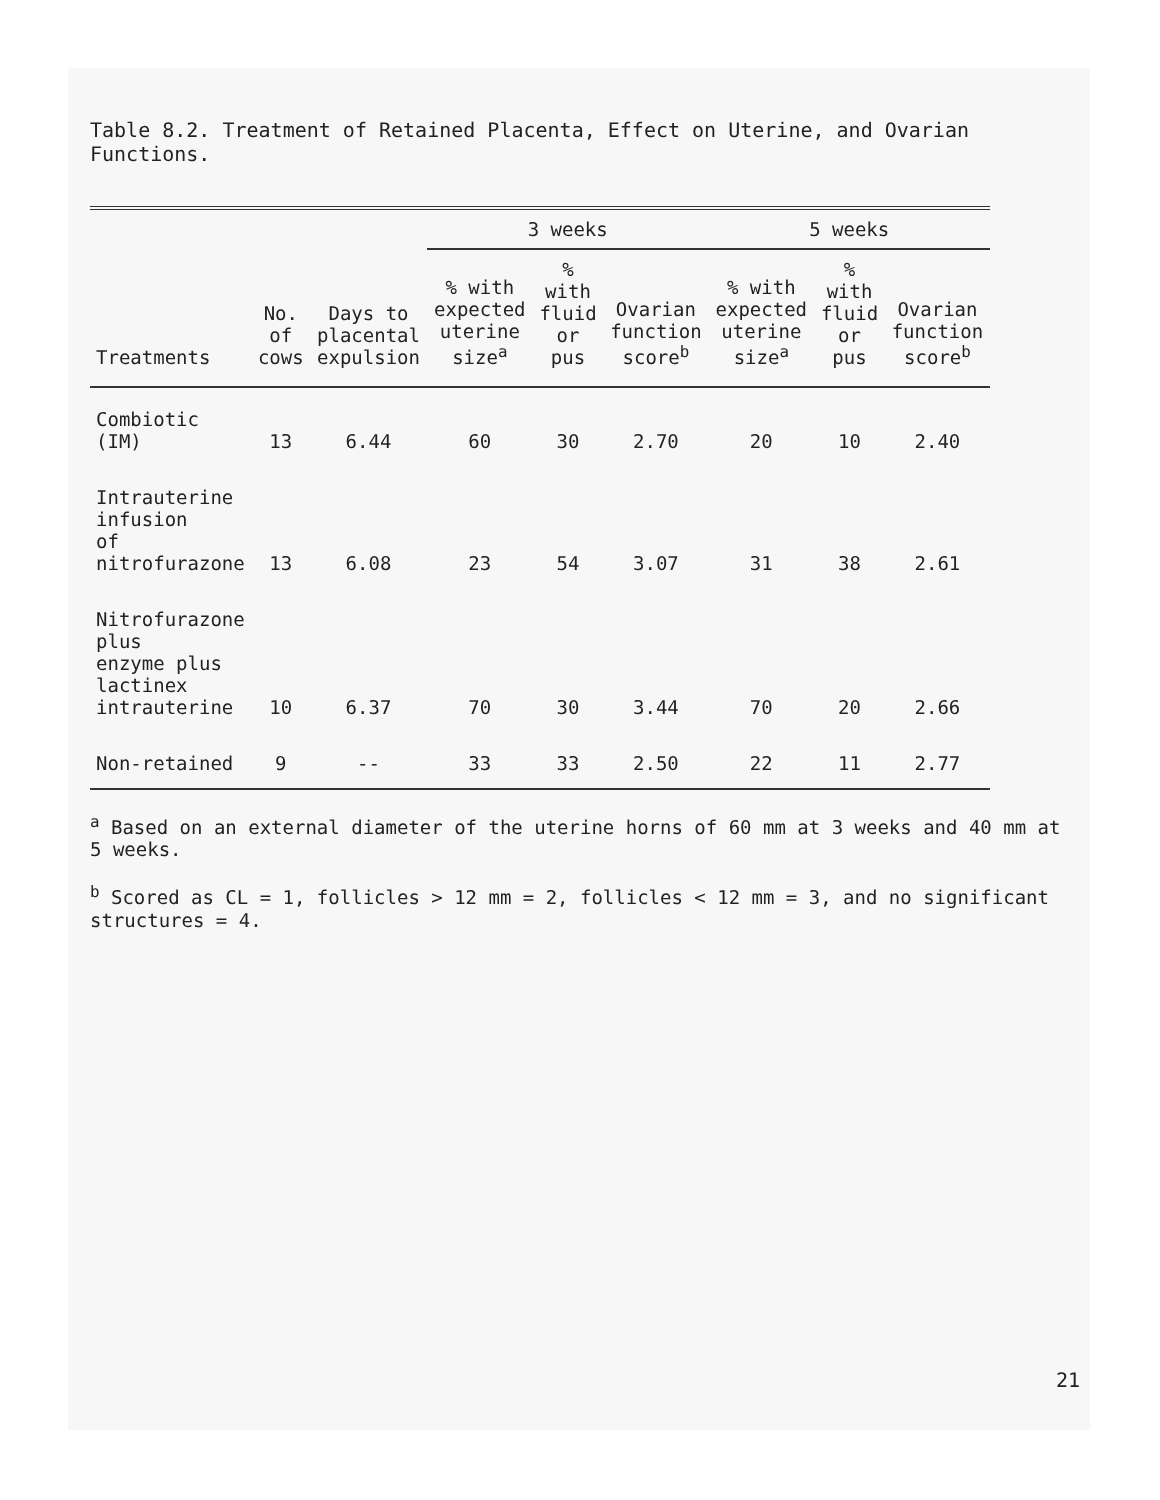Table 8.2. Treatment of Retained Placenta, Effect on Uterine, and Ovarian Functions.
| | | | 3 weeks | | | 5 weeks | | |
| --- | --- | --- | --- | --- | --- | --- | --- | --- |
| Treatments | No. of cows | Days to placental expulsion | % with expected uterine size<sup>a</sup> | % with fluid or pus | Ovarian function score<sup>b</sup> | % with expected uterine size<sup>a</sup> | % with fluid or pus | Ovarian function score<sup>b</sup> |
| Combiotic (IM) | 13 | 6.44 | 60 | 30 | 2.70 | 20 | 10 | 2.40 |
| Intrauterine infusion of nitrofurazone | 13 | 6.08 | 23 | 54 | 3.07 | 31 | 38 | 2.61 |
| Nitrofurazone plus enzyme plus lactinex intrauterine | 10 | 6.37 | 70 | 30 | 3.44 | 70 | 20 | 2.66 |
| Non-retained | 9 | -- | 33 | 33 | 2.50 | 22 | 11 | 2.77 |
<sup>a</sup> Based on an external diameter of the uterine horns of 60 mm at 3 weeks and 40 mm at 5 weeks.
<sup>b</sup> Scored as CL = 1, follicles > 12 mm = 2, follicles < 12 mm = 3, and no significant structures = 4.
21